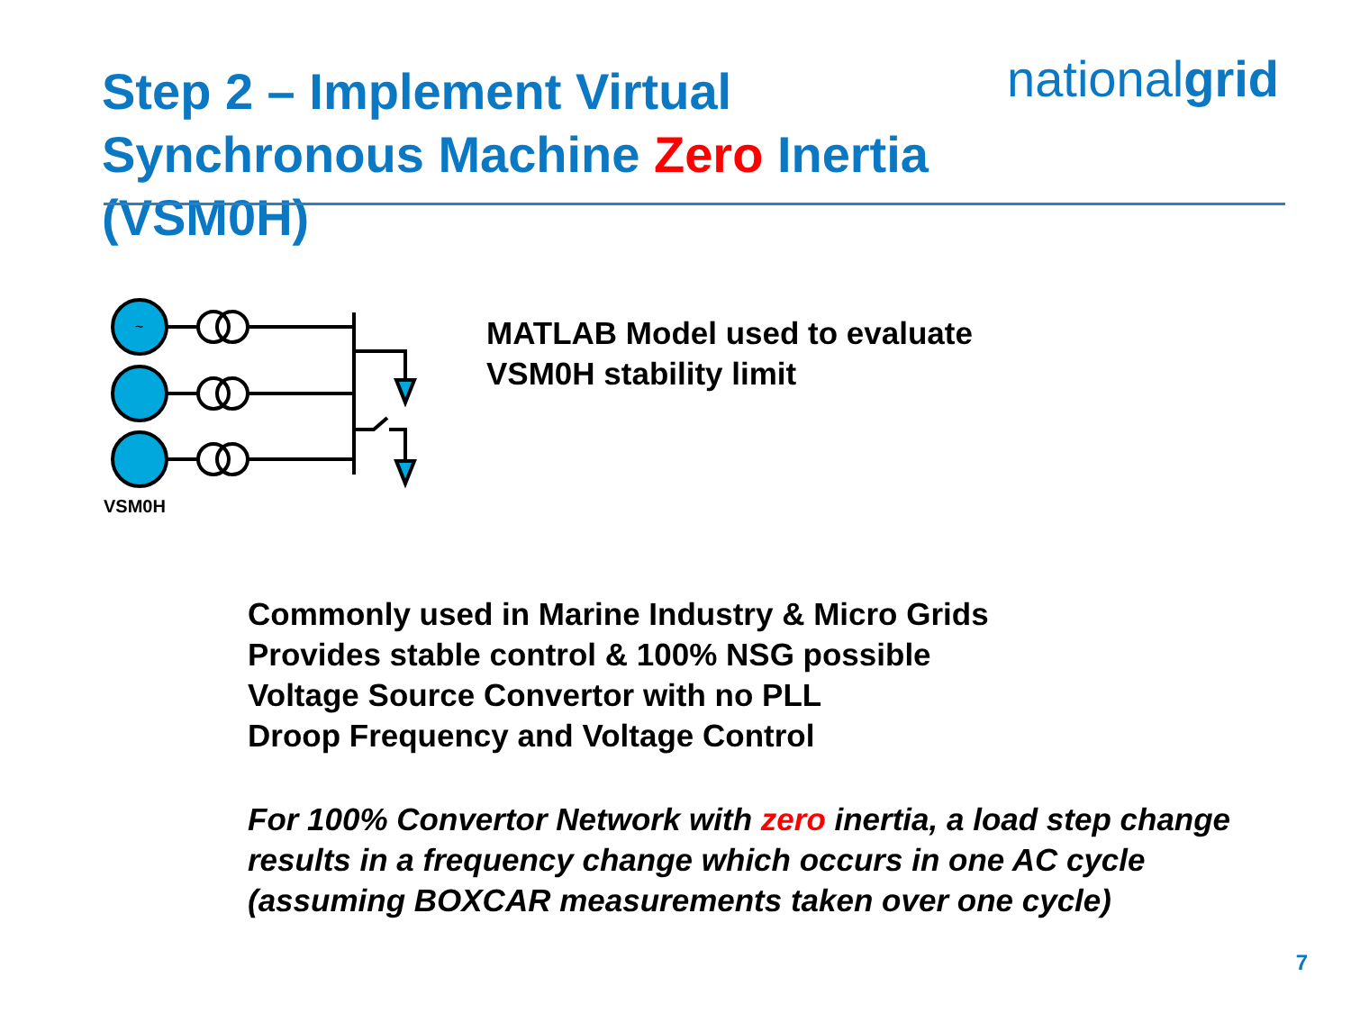Step 2 – Implement Virtual
Synchronous Machine Zero Inertia (VSM0H)
nationalgrid
~
VSM0H
MATLAB Model used to evaluate
VSM0H stability limit
Commonly used in Marine Industry & Micro Grids
Provides stable control & 100% NSG possible
Voltage Source Convertor with no PLL
Droop Frequency and Voltage Control
For 100% Convertor Network with zero inertia, a load step change results in a frequency change which occurs in one AC cycle (assuming BOXCAR measurements taken over one cycle)
7